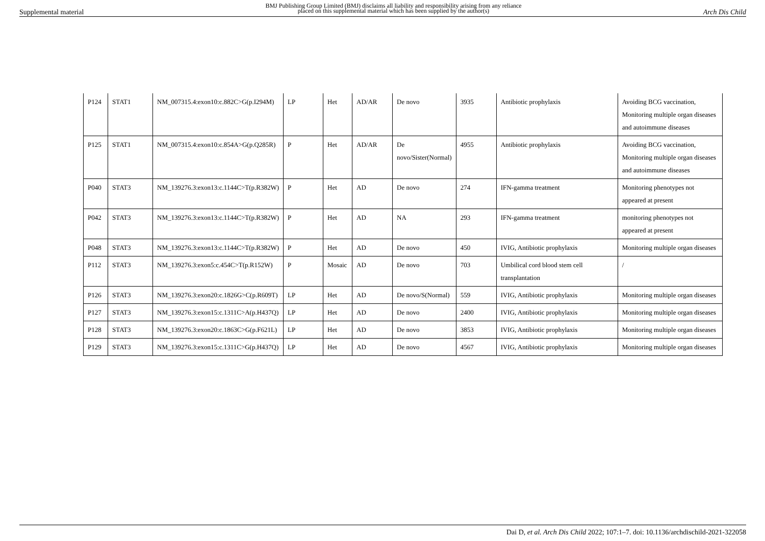Supplemental material BMJ Publishing Group Limited (BMJ) disclaims all liability and responsibility arising from any reliance
placed on this supplemental material which has been supplied by the author(s) Arch Dis Child
| P124 | STAT1 | NM_007315.4:exon10:c.882C>G(p.I294M) | LP | Het | AD/AR | De novo | 3935 | Antibiotic prophylaxis | Avoiding BCG vaccination, Monitoring multiple organ diseases and autoimmune diseases |
| P125 | STAT1 | NM_007315.4:exon10:c.854A>G(p.Q285R) | P | Het | AD/AR | De novo/Sister(Normal) | 4955 | Antibiotic prophylaxis | Avoiding BCG vaccination, Monitoring multiple organ diseases and autoimmune diseases |
| P040 | STAT3 | NM_139276.3:exon13:c.1144C>T(p.R382W) | P | Het | AD | De novo | 274 | IFN-gamma treatment | Monitoring phenotypes not appeared at present |
| P042 | STAT3 | NM_139276.3:exon13:c.1144C>T(p.R382W) | P | Het | AD | NA | 293 | IFN-gamma treatment | monitoring phenotypes not appeared at present |
| P048 | STAT3 | NM_139276.3:exon13:c.1144C>T(p.R382W) | P | Het | AD | De novo | 450 | IVIG, Antibiotic prophylaxis | Monitoring multiple organ diseases |
| P112 | STAT3 | NM_139276.3:exon5:c.454C>T(p.R152W) | P | Mosaic | AD | De novo | 703 | Umbilical cord blood stem cell transplantation | / |
| P126 | STAT3 | NM_139276.3:exon20:c.1826G>C(p.R609T) | LP | Het | AD | De novo/S(Normal) | 559 | IVIG, Antibiotic prophylaxis | Monitoring multiple organ diseases |
| P127 | STAT3 | NM_139276.3:exon15:c.1311C>A(p.H437Q) | LP | Het | AD | De novo | 2400 | IVIG, Antibiotic prophylaxis | Monitoring multiple organ diseases |
| P128 | STAT3 | NM_139276.3:exon20:c.1863C>G(p.F621L) | LP | Het | AD | De novo | 3853 | IVIG, Antibiotic prophylaxis | Monitoring multiple organ diseases |
| P129 | STAT3 | NM_139276.3:exon15:c.1311C>G(p.H437Q) | LP | Het | AD | De novo | 4567 | IVIG, Antibiotic prophylaxis | Monitoring multiple organ diseases |
Dai D, et al. Arch Dis Child 2022; 107:1–7. doi: 10.1136/archdischild-2021-322058